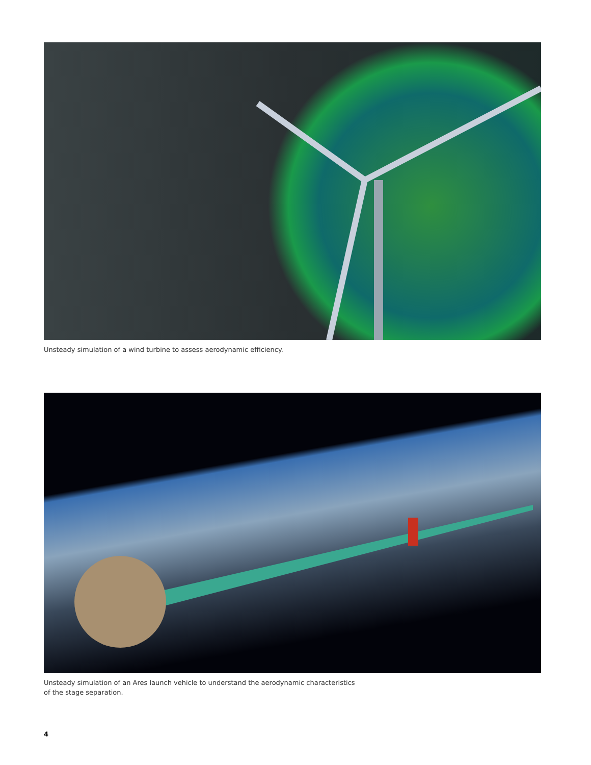Unsteady simulation of a wind turbine to assess aerodynamic efficiency.
Unsteady simulation of an Ares launch vehicle to understand the aerodynamic characteristics
of the stage separation.
4